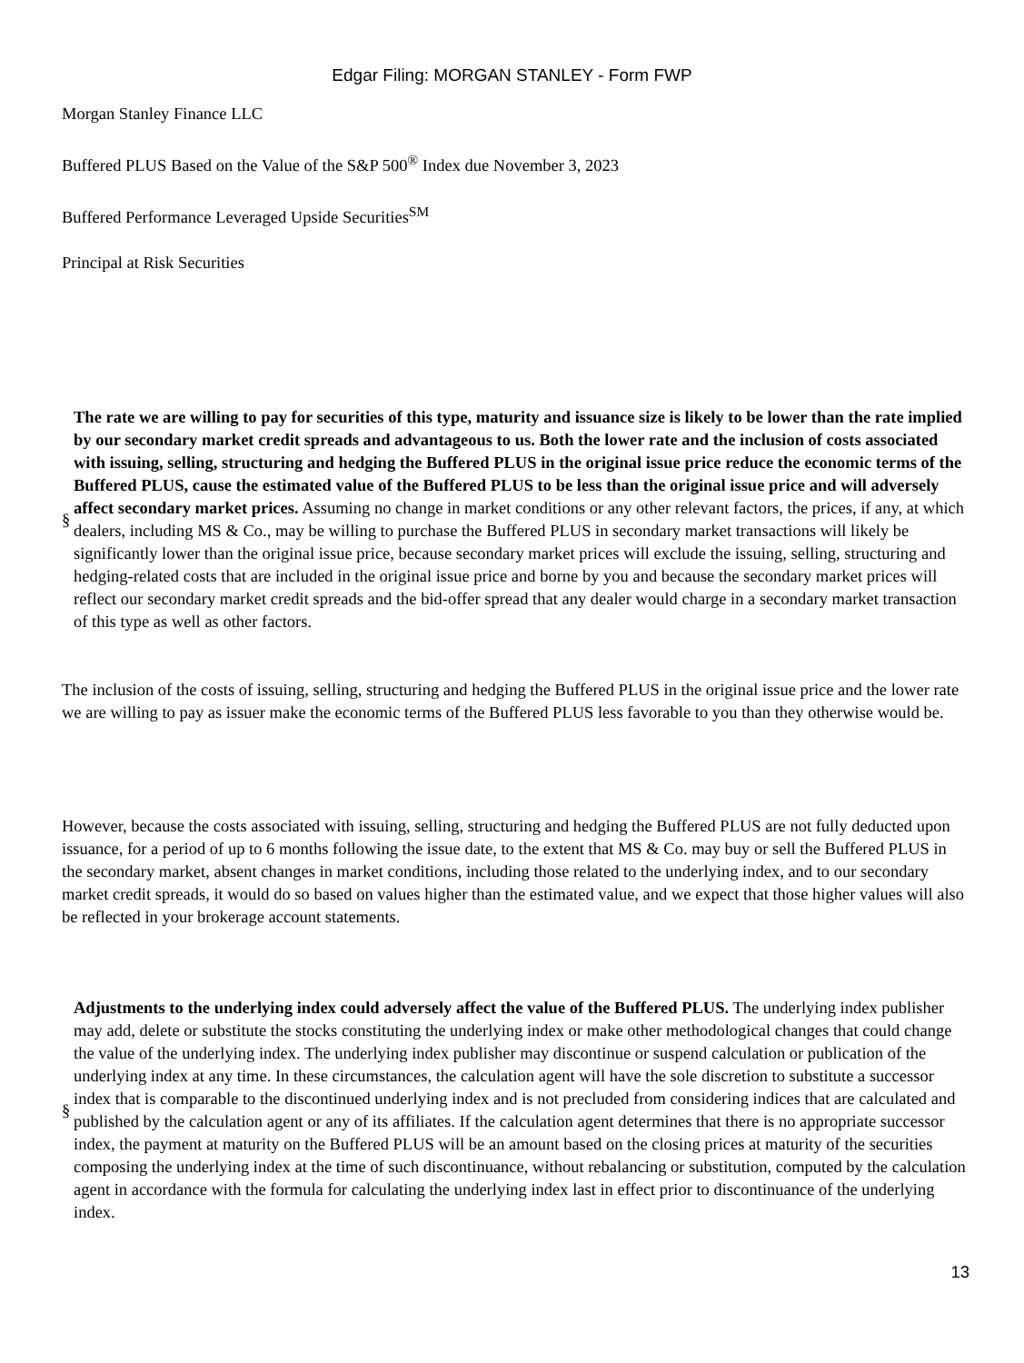Edgar Filing: MORGAN STANLEY - Form FWP
Morgan Stanley Finance LLC
Buffered PLUS Based on the Value of the S&P 500<sup>®</sup> Index due November 3, 2023
Buffered Performance Leveraged Upside Securities<sup>SM</sup>
Principal at Risk Securities
§ The rate we are willing to pay for securities of this type, maturity and issuance size is likely to be lower than the rate implied by our secondary market credit spreads and advantageous to us. Both the lower rate and the inclusion of costs associated with issuing, selling, structuring and hedging the Buffered PLUS in the original issue price reduce the economic terms of the Buffered PLUS, cause the estimated value of the Buffered PLUS to be less than the original issue price and will adversely affect secondary market prices. Assuming no change in market conditions or any other relevant factors, the prices, if any, at which dealers, including MS & Co., may be willing to purchase the Buffered PLUS in secondary market transactions will likely be significantly lower than the original issue price, because secondary market prices will exclude the issuing, selling, structuring and hedging-related costs that are included in the original issue price and borne by you and because the secondary market prices will reflect our secondary market credit spreads and the bid-offer spread that any dealer would charge in a secondary market transaction of this type as well as other factors.
The inclusion of the costs of issuing, selling, structuring and hedging the Buffered PLUS in the original issue price and the lower rate we are willing to pay as issuer make the economic terms of the Buffered PLUS less favorable to you than they otherwise would be.
However, because the costs associated with issuing, selling, structuring and hedging the Buffered PLUS are not fully deducted upon issuance, for a period of up to 6 months following the issue date, to the extent that MS & Co. may buy or sell the Buffered PLUS in the secondary market, absent changes in market conditions, including those related to the underlying index, and to our secondary market credit spreads, it would do so based on values higher than the estimated value, and we expect that those higher values will also be reflected in your brokerage account statements.
§ Adjustments to the underlying index could adversely affect the value of the Buffered PLUS. The underlying index publisher may add, delete or substitute the stocks constituting the underlying index or make other methodological changes that could change the value of the underlying index. The underlying index publisher may discontinue or suspend calculation or publication of the underlying index at any time. In these circumstances, the calculation agent will have the sole discretion to substitute a successor index that is comparable to the discontinued underlying index and is not precluded from considering indices that are calculated and published by the calculation agent or any of its affiliates. If the calculation agent determines that there is no appropriate successor index, the payment at maturity on the Buffered PLUS will be an amount based on the closing prices at maturity of the securities composing the underlying index at the time of such discontinuance, without rebalancing or substitution, computed by the calculation agent in accordance with the formula for calculating the underlying index last in effect prior to discontinuance of the underlying index.
13